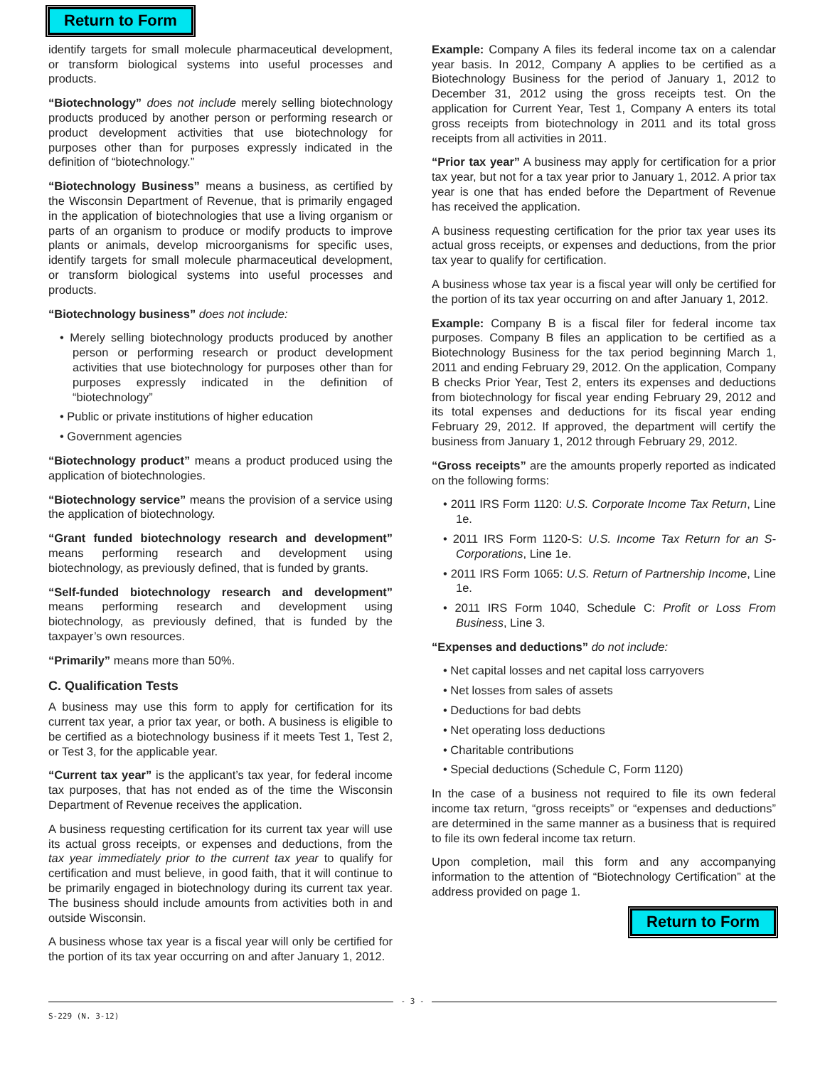Return to Form
identify targets for small molecule pharmaceutical development, or transform biological systems into useful processes and products.
“Biotechnology” does not include merely selling biotechnology products produced by another person or performing research or product development activities that use biotechnology for purposes other than for purposes expressly indicated in the definition of “biotechnology.”
“Biotechnology Business” means a business, as certified by the Wisconsin Department of Revenue, that is primarily engaged in the application of biotechnologies that use a living organism or parts of an organism to produce or modify products to improve plants or animals, develop microorganisms for specific uses, identify targets for small molecule pharmaceutical development, or transform biological systems into useful processes and products.
“Biotechnology business” does not include:
• Merely selling biotechnology products produced by another person or performing research or product development activities that use biotechnology for purposes other than for purposes expressly indicated in the definition of “biotechnology”
• Public or private institutions of higher education
• Government agencies
“Biotechnology product” means a product produced using the application of biotechnologies.
“Biotechnology service” means the provision of a service using the application of biotechnology.
“Grant funded biotechnology research and development” means performing research and development using biotechnology, as previously defined, that is funded by grants.
“Self-funded biotechnology research and development” means performing research and development using biotechnology, as previously defined, that is funded by the taxpayer’s own resources.
“Primarily” means more than 50%.
C. Qualification Tests
A business may use this form to apply for certification for its current tax year, a prior tax year, or both. A business is eligible to be certified as a biotechnology business if it meets Test 1, Test 2, or Test 3, for the applicable year.
“Current tax year” is the applicant’s tax year, for federal income tax purposes, that has not ended as of the time the Wisconsin Department of Revenue receives the application.
A business requesting certification for its current tax year will use its actual gross receipts, or expenses and deductions, from the tax year immediately prior to the current tax year to qualify for certification and must believe, in good faith, that it will continue to be primarily engaged in biotechnology during its current tax year. The business should include amounts from activities both in and outside Wisconsin.
A business whose tax year is a fiscal year will only be certified for the portion of its tax year occurring on and after January 1, 2012.
Example: Company A files its federal income tax on a calendar year basis. In 2012, Company A applies to be certified as a Biotechnology Business for the period of January 1, 2012 to December 31, 2012 using the gross receipts test. On the application for Current Year, Test 1, Company A enters its total gross receipts from biotechnology in 2011 and its total gross receipts from all activities in 2011.
“Prior tax year” A business may apply for certification for a prior tax year, but not for a tax year prior to January 1, 2012. A prior tax year is one that has ended before the Department of Revenue has received the application.
A business requesting certification for the prior tax year uses its actual gross receipts, or expenses and deductions, from the prior tax year to qualify for certification.
A business whose tax year is a fiscal year will only be certified for the portion of its tax year occurring on and after January 1, 2012.
Example: Company B is a fiscal filer for federal income tax purposes. Company B files an application to be certified as a Biotechnology Business for the tax period beginning March 1, 2011 and ending February 29, 2012. On the application, Company B checks Prior Year, Test 2, enters its expenses and deductions from biotechnology for fiscal year ending February 29, 2012 and its total expenses and deductions for its fiscal year ending February 29, 2012. If approved, the department will certify the business from January 1, 2012 through February 29, 2012.
“Gross receipts” are the amounts properly reported as indicated on the following forms:
• 2011 IRS Form 1120: U.S. Corporate Income Tax Return, Line 1e.
• 2011 IRS Form 1120-S: U.S. Income Tax Return for an S-Corporations, Line 1e.
• 2011 IRS Form 1065: U.S. Return of Partnership Income, Line 1e.
• 2011 IRS Form 1040, Schedule C: Profit or Loss From Business, Line 3.
“Expenses and deductions” do not include:
• Net capital losses and net capital loss carryovers
• Net losses from sales of assets
• Deductions for bad debts
• Net operating loss deductions
• Charitable contributions
• Special deductions (Schedule C, Form 1120)
In the case of a business not required to file its own federal income tax return, “gross receipts” or “expenses and deductions” are determined in the same manner as a business that is required to file its own federal income tax return.
Upon completion, mail this form and any accompanying information to the attention of “Biotechnology Certification” at the address provided on page 1.
Return to Form
- 3 -
S-229 (N. 3-12)